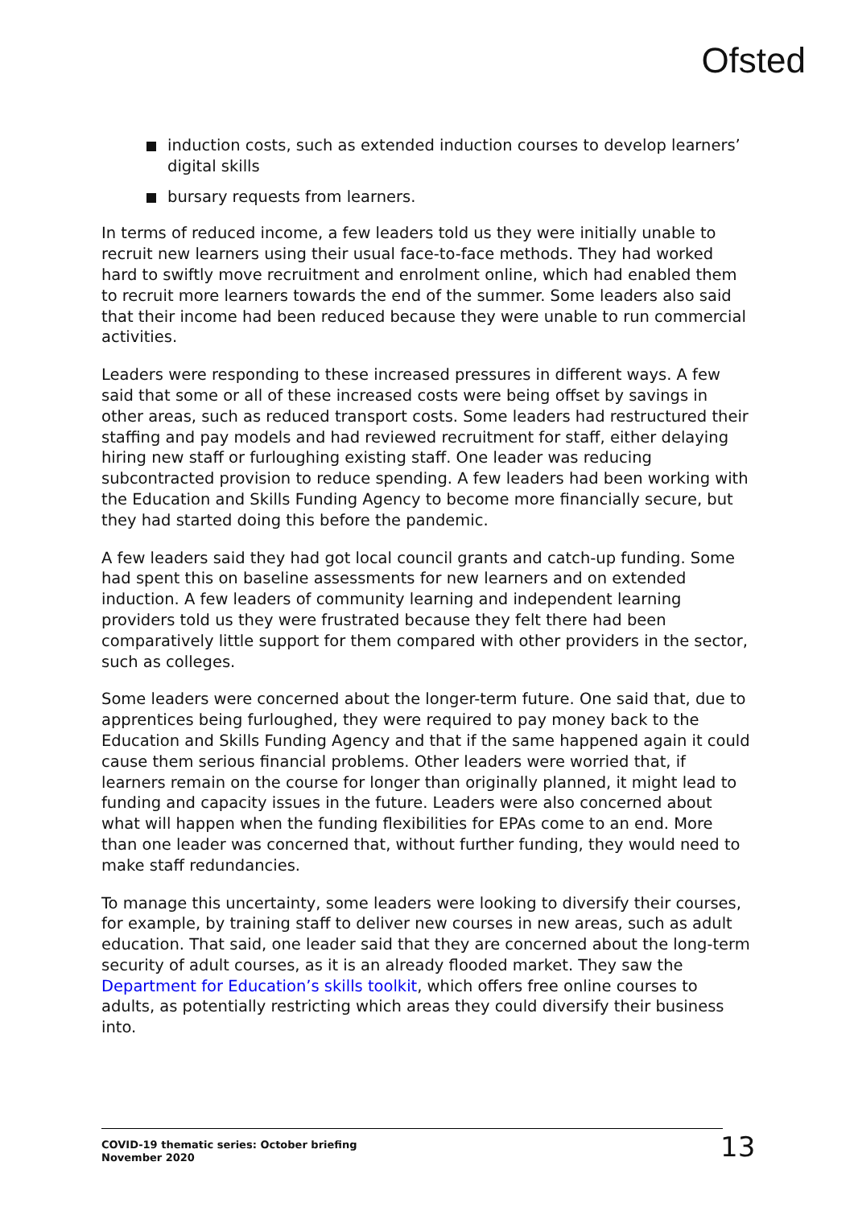Ofsted
induction costs, such as extended induction courses to develop learners’ digital skills
bursary requests from learners.
In terms of reduced income, a few leaders told us they were initially unable to recruit new learners using their usual face-to-face methods. They had worked hard to swiftly move recruitment and enrolment online, which had enabled them to recruit more learners towards the end of the summer. Some leaders also said that their income had been reduced because they were unable to run commercial activities.
Leaders were responding to these increased pressures in different ways. A few said that some or all of these increased costs were being offset by savings in other areas, such as reduced transport costs. Some leaders had restructured their staffing and pay models and had reviewed recruitment for staff, either delaying hiring new staff or furloughing existing staff. One leader was reducing subcontracted provision to reduce spending. A few leaders had been working with the Education and Skills Funding Agency to become more financially secure, but they had started doing this before the pandemic.
A few leaders said they had got local council grants and catch-up funding. Some had spent this on baseline assessments for new learners and on extended induction. A few leaders of community learning and independent learning providers told us they were frustrated because they felt there had been comparatively little support for them compared with other providers in the sector, such as colleges.
Some leaders were concerned about the longer-term future. One said that, due to apprentices being furloughed, they were required to pay money back to the Education and Skills Funding Agency and that if the same happened again it could cause them serious financial problems. Other leaders were worried that, if learners remain on the course for longer than originally planned, it might lead to funding and capacity issues in the future. Leaders were also concerned about what will happen when the funding flexibilities for EPAs come to an end. More than one leader was concerned that, without further funding, they would need to make staff redundancies.
To manage this uncertainty, some leaders were looking to diversify their courses, for example, by training staff to deliver new courses in new areas, such as adult education. That said, one leader said that they are concerned about the long-term security of adult courses, as it is an already flooded market. They saw the Department for Education’s skills toolkit, which offers free online courses to adults, as potentially restricting which areas they could diversify their business into.
COVID-19 thematic series: October briefing
November 2020
13